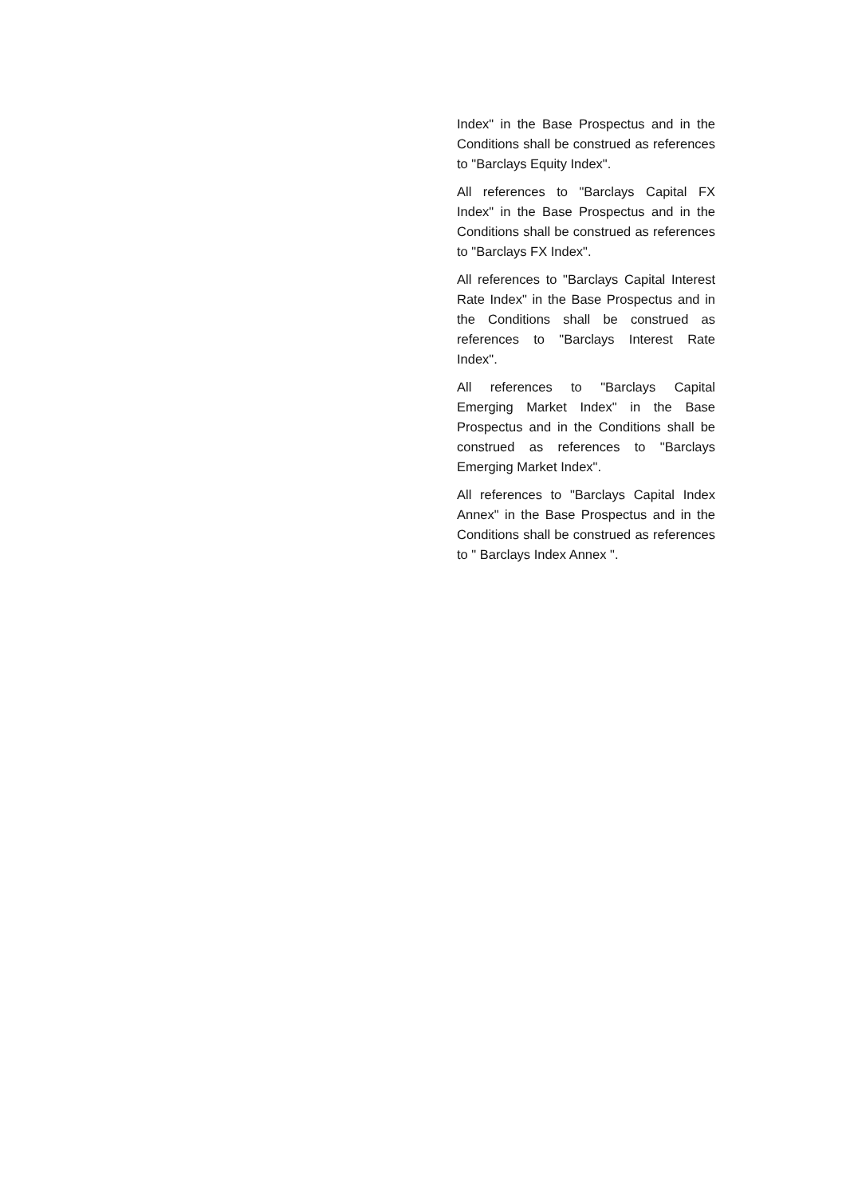Index" in the Base Prospectus and in the Conditions shall be construed as references to "Barclays Equity Index".
All references to "Barclays Capital FX Index" in the Base Prospectus and in the Conditions shall be construed as references to "Barclays FX Index".
All references to "Barclays Capital Interest Rate Index" in the Base Prospectus and in the Conditions shall be construed as references to "Barclays Interest Rate Index".
All references to "Barclays Capital Emerging Market Index" in the Base Prospectus and in the Conditions shall be construed as references to "Barclays Emerging Market Index".
All references to "Barclays Capital Index Annex" in the Base Prospectus and in the Conditions shall be construed as references to " Barclays Index Annex ".